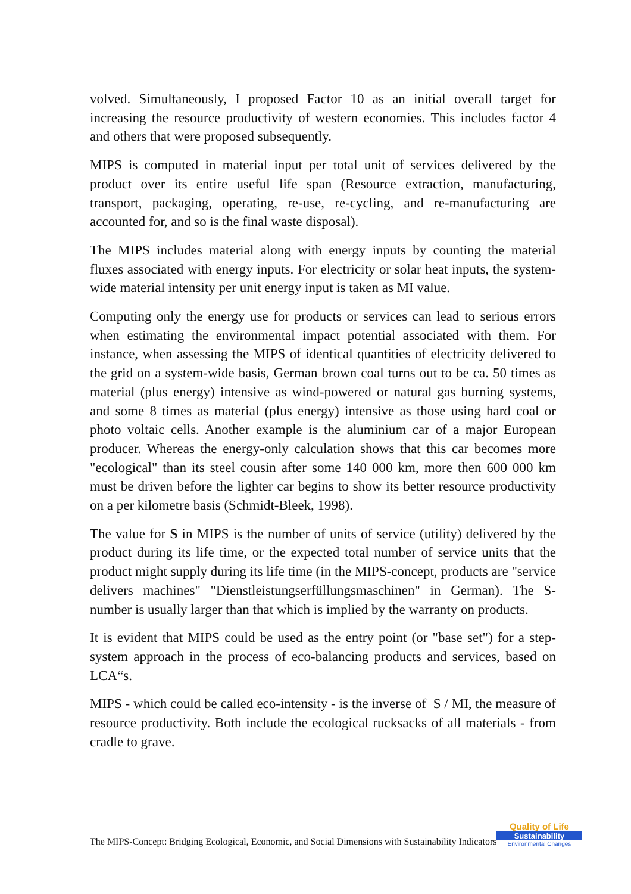volved. Simultaneously, I proposed Factor 10 as an initial overall target for increasing the resource productivity of western economies. This includes factor 4 and others that were proposed subsequently.
MIPS is computed in material input per total unit of services delivered by the product over its entire useful life span (Resource extraction, manufacturing, transport, packaging, operating, re-use, re-cycling, and re-manufacturing are accounted for, and so is the final waste disposal).
The MIPS includes material along with energy inputs by counting the mate­rial fluxes associated with energy inputs. For electricity or solar heat inputs, the system-wide material intensity per unit energy input is taken as MI value.
Computing only the energy use for products or services can lead to serious errors when estimating the environmental impact potential associated with them. For instance, when assessing the MIPS of identical quantities of elec­tricity delivered to the grid on a system-wide basis, German brown coal turns out to be ca. 50 times as material (plus energy) intensive as wind-powered or natural gas burning systems, and some 8 times as material (plus energy) in­tensive as those using hard coal or photo voltaic cells. Another example is the aluminium car of a major European producer. Whereas the energy-only cal­culation shows that this car becomes more "ecological" than its steel cousin after some 140 000 km, more then 600 000 km must be driven before the lighter car begins to show its better resource productivity on a per kilometre basis (Schmidt-Bleek, 1998).
The value for S in MIPS is the number of units of service (utility) delivered by the product during its life time, or the expected total number of service units that the product might supply during its life time (in the MIPS-concept, products are "service delivers machines" "Dienstleistungserfüllungsmaschi­nen" in German). The S-number is usually larger than that which is implied by the warranty on products.
It is evident that MIPS could be used as the entry point (or "base set") for a step-system approach in the process of eco-balancing products and services, based on LCA“s.
MIPS - which could be called eco-intensity - is the inverse of S / MI, the measure of resource productivity. Both include the ecological rucksacks of all materials - from cradle to grave.
The MIPS-Concept: Bridging Ecological, Economic, and Social Dimensions with Sustainability Indicators
Quality of Life
Sustainability
Environmental Changes